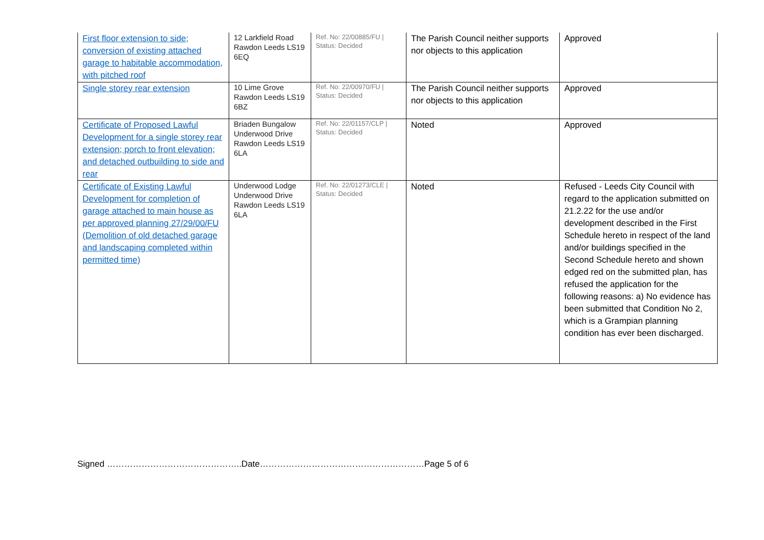| First floor extension to side; conversion of existing attached garage to habitable accommodation, with pitched roof | 12 Larkfield Road Rawdon Leeds LS19 6EQ | Ref. No: 22/00885/FU / Status: Decided | The Parish Council neither supports nor objects to this application | Approved |
| Single storey rear extension | 10 Lime Grove Rawdon Leeds LS19 6BZ | Ref. No: 22/00970/FU / Status: Decided | The Parish Council neither supports nor objects to this application | Approved |
| Certificate of Proposed Lawful Development for a single storey rear extension; porch to front elevation; and detached outbuilding to side and rear | Briaden Bungalow Underwood Drive Rawdon Leeds LS19 6LA | Ref. No: 22/01157/CLP / Status: Decided | Noted | Approved |
| Certificate of Existing Lawful Development for completion of garage attached to main house as per approved planning 27/29/00/FU (Demolition of old detached garage and landscaping completed within permitted time) | Underwood Lodge Underwood Drive Rawdon Leeds LS19 6LA | Ref. No: 22/01273/CLE / Status: Decided | Noted | Refused - Leeds City Council with regard to the application submitted on 21.2.22 for the use and/or development described in the First Schedule hereto in respect of the land and/or buildings specified in the Second Schedule hereto and shown edged red on the submitted plan, has refused the application for the following reasons: a) No evidence has been submitted that Condition No 2, which is a Grampian planning condition has ever been discharged. |
Signed ………………………………………..Date…………………………………………………Page 5 of 6